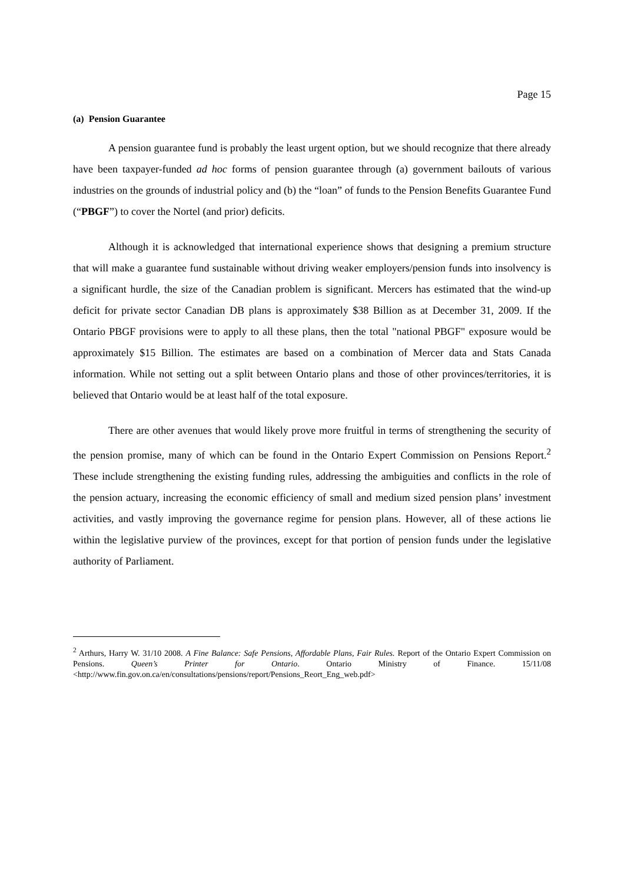Page 15
(a) Pension Guarantee
A pension guarantee fund is probably the least urgent option, but we should recognize that there already have been taxpayer-funded ad hoc forms of pension guarantee through (a) government bailouts of various industries on the grounds of industrial policy and (b) the “loan” of funds to the Pension Benefits Guarantee Fund (“PBGF”) to cover the Nortel (and prior) deficits.
Although it is acknowledged that international experience shows that designing a premium structure that will make a guarantee fund sustainable without driving weaker employers/pension funds into insolvency is a significant hurdle, the size of the Canadian problem is significant. Mercers has estimated that the wind-up deficit for private sector Canadian DB plans is approximately $38 Billion as at December 31, 2009. If the Ontario PBGF provisions were to apply to all these plans, then the total "national PBGF" exposure would be approximately $15 Billion. The estimates are based on a combination of Mercer data and Stats Canada information. While not setting out a split between Ontario plans and those of other provinces/territories, it is believed that Ontario would be at least half of the total exposure.
There are other avenues that would likely prove more fruitful in terms of strengthening the security of the pension promise, many of which can be found in the Ontario Expert Commission on Pensions Report.<sup>2</sup> These include strengthening the existing funding rules, addressing the ambiguities and conflicts in the role of the pension actuary, increasing the economic efficiency of small and medium sized pension plans’ investment activities, and vastly improving the governance regime for pension plans. However, all of these actions lie within the legislative purview of the provinces, except for that portion of pension funds under the legislative authority of Parliament.
<sup>2</sup> Arthurs, Harry W. 31/10 2008. A Fine Balance: Safe Pensions, Affordable Plans, Fair Rules. Report of the Ontario Expert Commission on Pensions. Queen’s Printer for Ontario. Ontario Ministry of Finance. 15/11/08 <http://www.fin.gov.on.ca/en/consultations/pensions/report/Pensions_Reort_Eng_web.pdf>